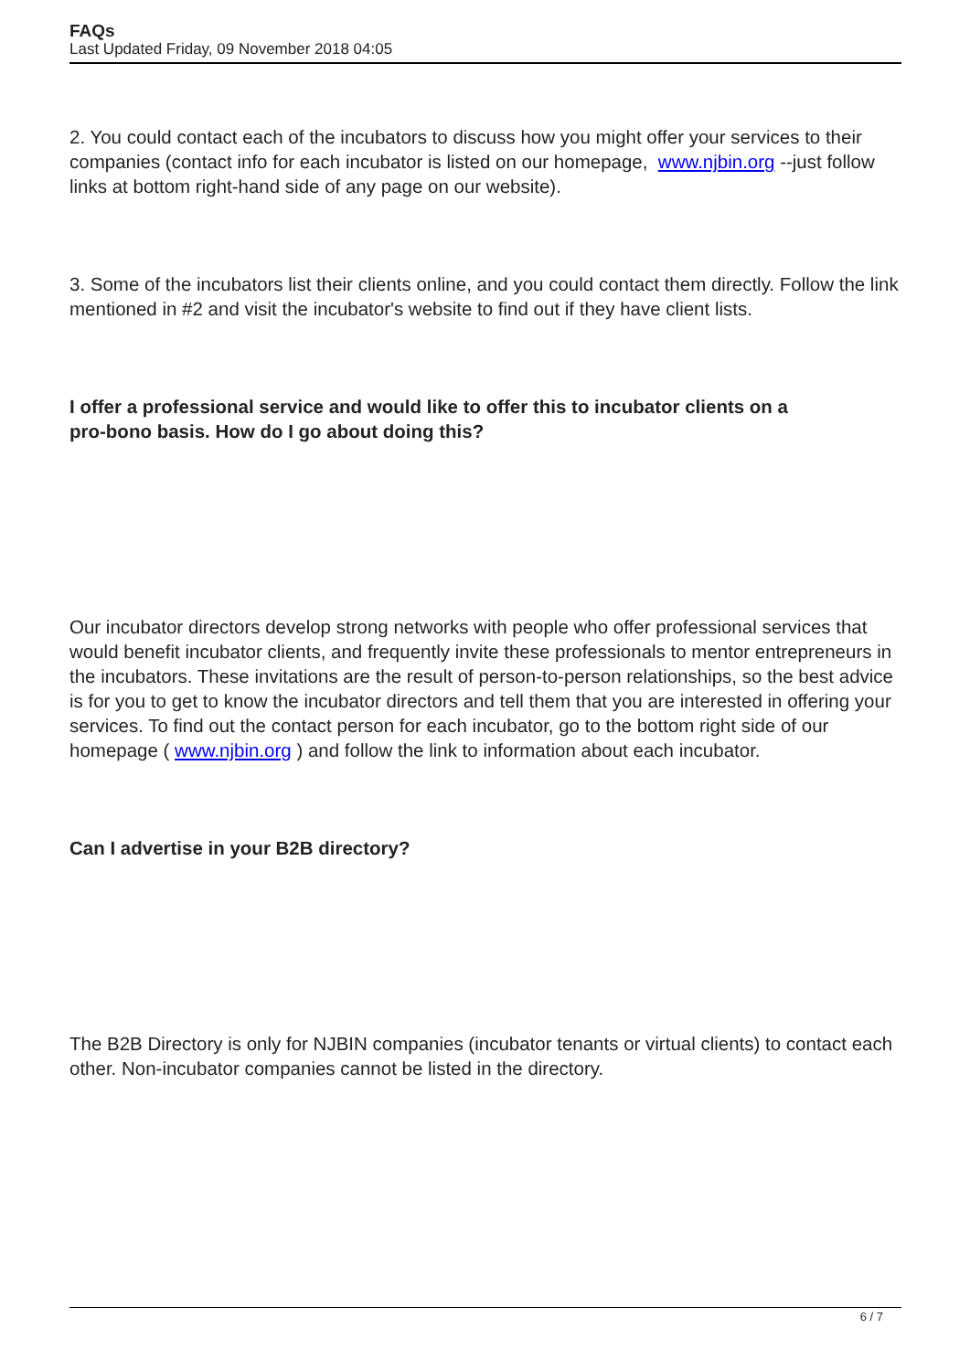FAQs
Last Updated Friday, 09 November 2018 04:05
2. You could contact each of the incubators to discuss how you might offer your services to their companies (contact info for each incubator is listed on our homepage, www.njbin.org --just follow links at bottom right-hand side of any page on our website).
3. Some of the incubators list their clients online, and you could contact them directly. Follow the link mentioned in #2 and visit the incubator's website to find out if they have client lists.
I offer a professional service and would like to offer this to incubator clients on a
pro-bono basis. How do I go about doing this?
Our incubator directors develop strong networks with people who offer professional services that would benefit incubator clients, and frequently invite these professionals to mentor entrepreneurs in the incubators. These invitations are the result of person-to-person relationships, so the best advice is for you to get to know the incubator directors and tell them that you are interested in offering your services. To find out the contact person for each incubator, go to the bottom right side of our homepage ( www.njbin.org ) and follow the link to information about each incubator.
Can I advertise in your B2B directory?
The B2B Directory is only for NJBIN companies (incubator tenants or virtual clients) to contact each other. Non-incubator companies cannot be listed in the directory.
6 / 7